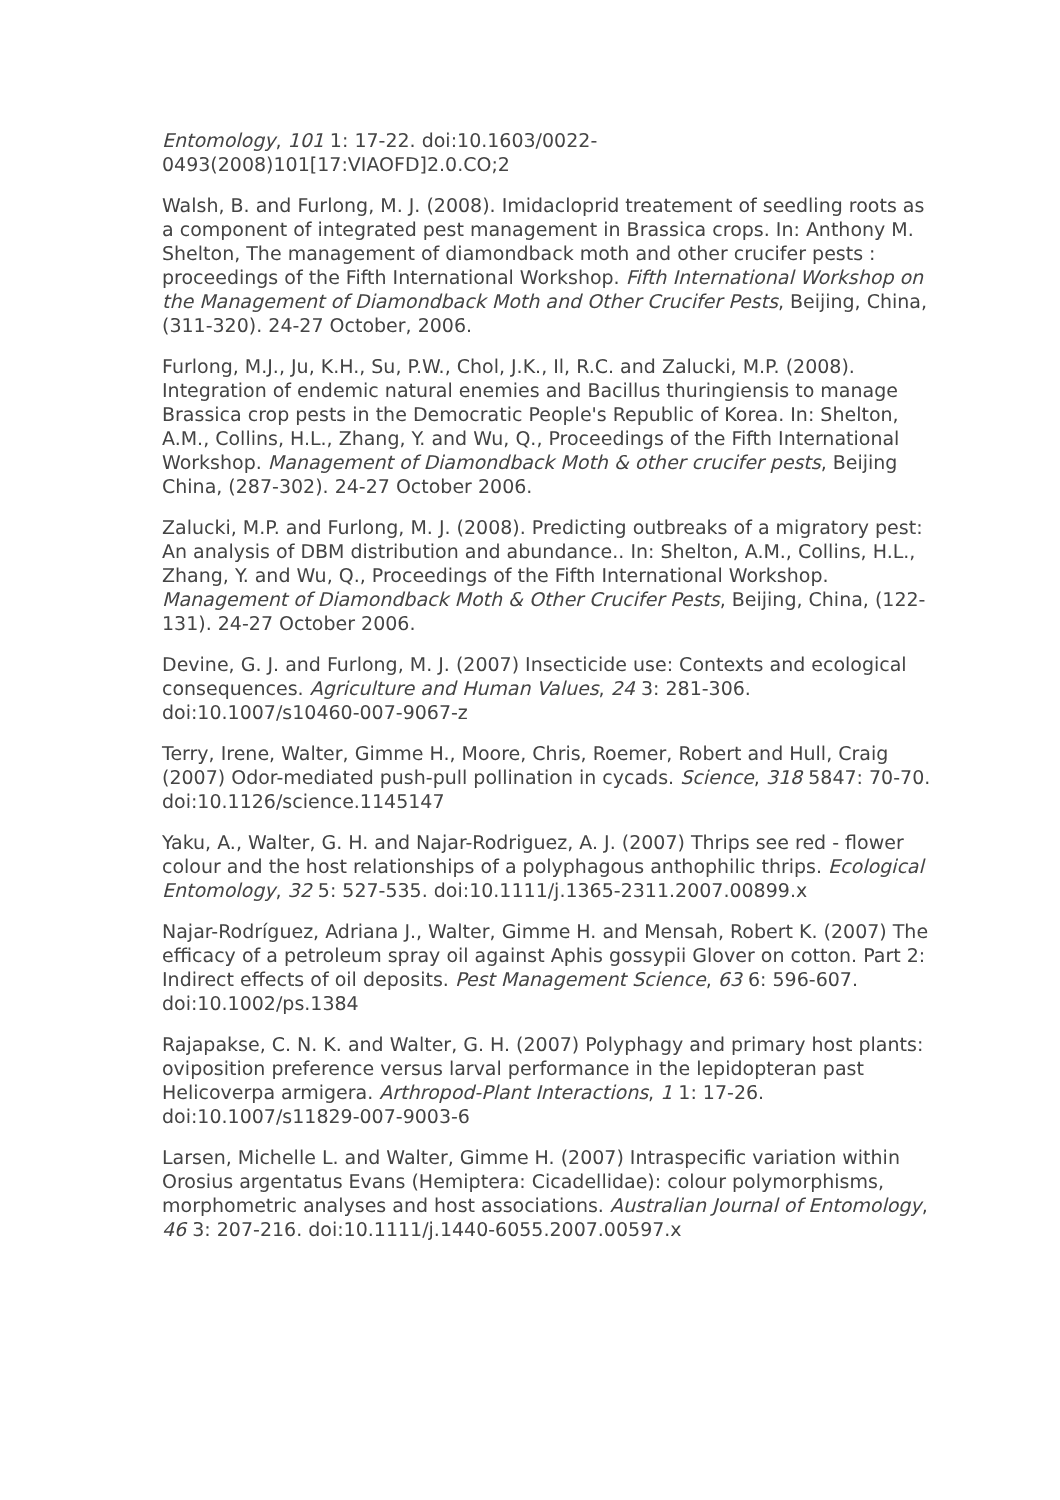Entomology, 101 1: 17-22. doi:10.1603/0022-0493(2008)101[17:VIAOFD]2.0.CO;2
Walsh, B. and Furlong, M. J. (2008). Imidacloprid treatement of seedling roots as a component of integrated pest management in Brassica crops. In: Anthony M. Shelton, The management of diamondback moth and other crucifer pests : proceedings of the Fifth International Workshop. Fifth International Workshop on the Management of Diamondback Moth and Other Crucifer Pests, Beijing, China, (311-320). 24-27 October, 2006.
Furlong, M.J., Ju, K.H., Su, P.W., Chol, J.K., Il, R.C. and Zalucki, M.P. (2008). Integration of endemic natural enemies and Bacillus thuringiensis to manage Brassica crop pests in the Democratic People's Republic of Korea. In: Shelton, A.M., Collins, H.L., Zhang, Y. and Wu, Q., Proceedings of the Fifth International Workshop. Management of Diamondback Moth & other crucifer pests, Beijing China, (287-302). 24-27 October 2006.
Zalucki, M.P. and Furlong, M. J. (2008). Predicting outbreaks of a migratory pest: An analysis of DBM distribution and abundance.. In: Shelton, A.M., Collins, H.L., Zhang, Y. and Wu, Q., Proceedings of the Fifth International Workshop. Management of Diamondback Moth & Other Crucifer Pests, Beijing, China, (122-131). 24-27 October 2006.
Devine, G. J. and Furlong, M. J. (2007) Insecticide use: Contexts and ecological consequences. Agriculture and Human Values, 24 3: 281-306. doi:10.1007/s10460-007-9067-z
Terry, Irene, Walter, Gimme H., Moore, Chris, Roemer, Robert and Hull, Craig (2007) Odor-mediated push-pull pollination in cycads. Science, 318 5847: 70-70. doi:10.1126/science.1145147
Yaku, A., Walter, G. H. and Najar-Rodriguez, A. J. (2007) Thrips see red - flower colour and the host relationships of a polyphagous anthophilic thrips. Ecological Entomology, 32 5: 527-535. doi:10.1111/j.1365-2311.2007.00899.x
Najar-Rodríguez, Adriana J., Walter, Gimme H. and Mensah, Robert K. (2007) The efficacy of a petroleum spray oil against Aphis gossypii Glover on cotton. Part 2: Indirect effects of oil deposits. Pest Management Science, 63 6: 596-607. doi:10.1002/ps.1384
Rajapakse, C. N. K. and Walter, G. H. (2007) Polyphagy and primary host plants: oviposition preference versus larval performance in the lepidopteran past Helicoverpa armigera. Arthropod-Plant Interactions, 1 1: 17-26. doi:10.1007/s11829-007-9003-6
Larsen, Michelle L. and Walter, Gimme H. (2007) Intraspecific variation within Orosius argentatus Evans (Hemiptera: Cicadellidae): colour polymorphisms, morphometric analyses and host associations. Australian Journal of Entomology, 46 3: 207-216. doi:10.1111/j.1440-6055.2007.00597.x